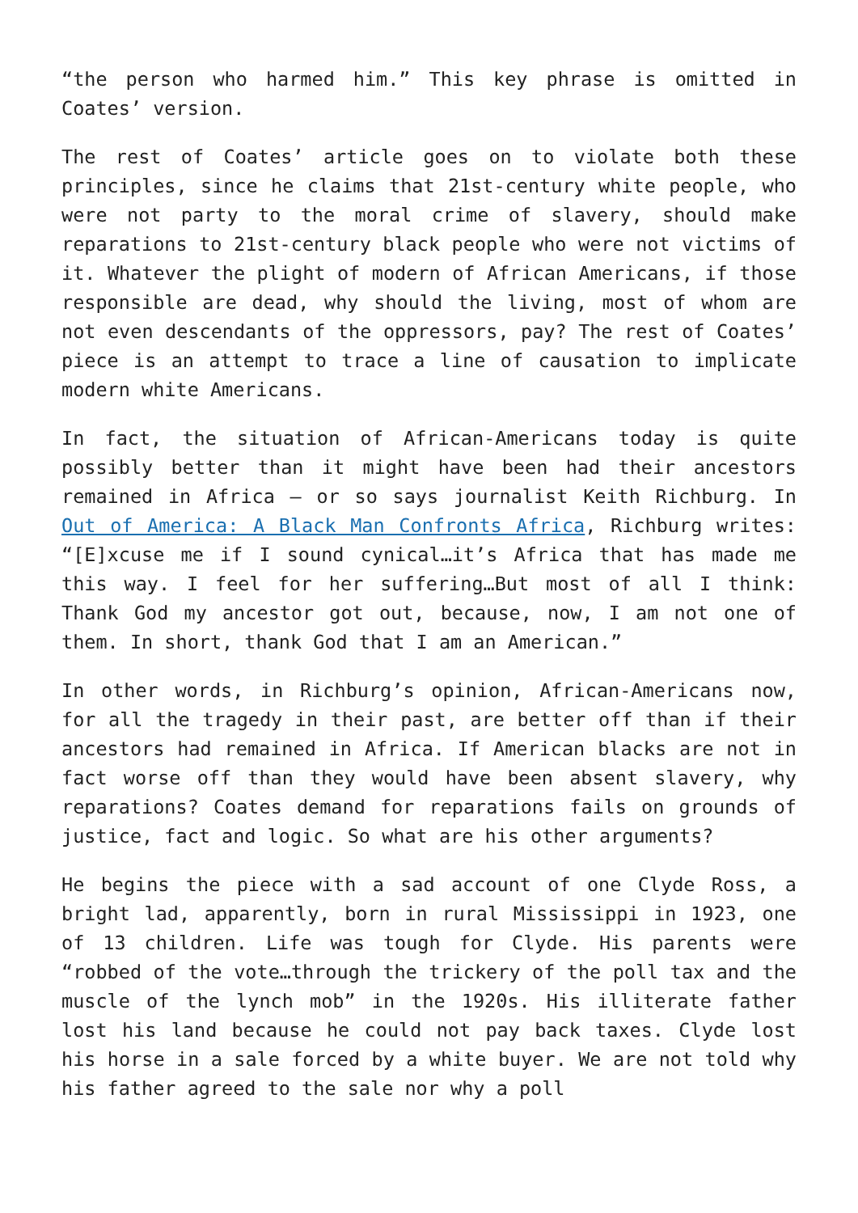“the person who harmed him.” This key phrase is omitted in Coates’ version.
The rest of Coates’ article goes on to violate both these principles, since he claims that 21st-century white people, who were not party to the moral crime of slavery, should make reparations to 21st-century black people who were not victims of it. Whatever the plight of modern of African Americans, if those responsible are dead, why should the living, most of whom are not even descendants of the oppressors, pay? The rest of Coates’ piece is an attempt to trace a line of causation to implicate modern white Americans.
In fact, the situation of African-Americans today is quite possibly better than it might have been had their ancestors remained in Africa – or so says journalist Keith Richburg. In Out of America: A Black Man Confronts Africa, Richburg writes: “[E]xcuse me if I sound cynical…it’s Africa that has made me this way. I feel for her suffering…But most of all I think: Thank God my ancestor got out, because, now, I am not one of them. In short, thank God that I am an American.”
In other words, in Richburg’s opinion, African-Americans now, for all the tragedy in their past, are better off than if their ancestors had remained in Africa. If American blacks are not in fact worse off than they would have been absent slavery, why reparations? Coates demand for reparations fails on grounds of justice, fact and logic. So what are his other arguments?
He begins the piece with a sad account of one Clyde Ross, a bright lad, apparently, born in rural Mississippi in 1923, one of 13 children. Life was tough for Clyde. His parents were “robbed of the vote…through the trickery of the poll tax and the muscle of the lynch mob” in the 1920s. His illiterate father lost his land because he could not pay back taxes. Clyde lost his horse in a sale forced by a white buyer. We are not told why his father agreed to the sale nor why a poll